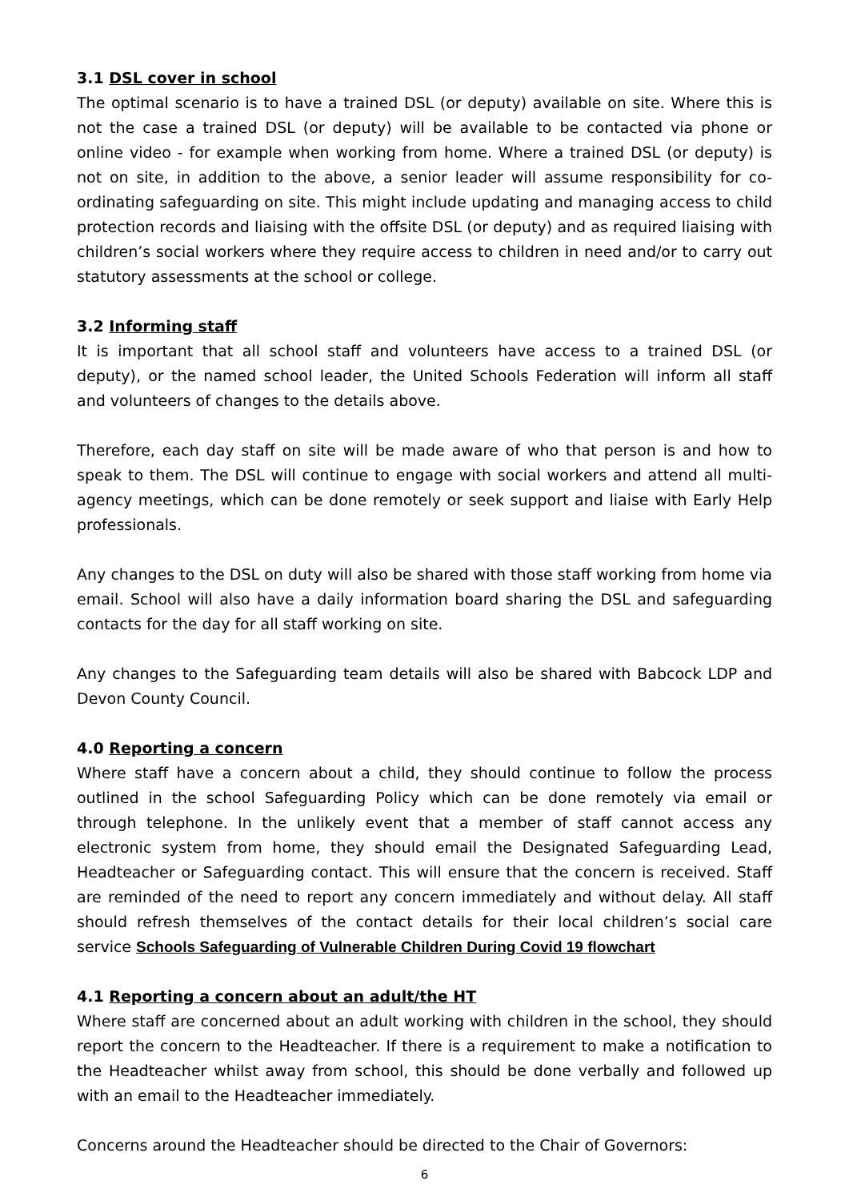3.1 DSL cover in school
The optimal scenario is to have a trained DSL (or deputy) available on site. Where this is not the case a trained DSL (or deputy) will be available to be contacted via phone or online video - for example when working from home. Where a trained DSL (or deputy) is not on site, in addition to the above, a senior leader will assume responsibility for co-ordinating safeguarding on site. This might include updating and managing access to child protection records and liaising with the offsite DSL (or deputy) and as required liaising with children’s social workers where they require access to children in need and/or to carry out statutory assessments at the school or college.
3.2 Informing staff
It is important that all school staff and volunteers have access to a trained DSL (or deputy), or the named school leader, the United Schools Federation will inform all staff and volunteers of changes to the details above.
Therefore, each day staff on site will be made aware of who that person is and how to speak to them. The DSL will continue to engage with social workers and attend all multi-agency meetings, which can be done remotely or seek support and liaise with Early Help professionals.
Any changes to the DSL on duty will also be shared with those staff working from home via email. School will also have a daily information board sharing the DSL and safeguarding contacts for the day for all staff working on site.
Any changes to the Safeguarding team details will also be shared with Babcock LDP and Devon County Council.
4.0 Reporting a concern
Where staff have a concern about a child, they should continue to follow the process outlined in the school Safeguarding Policy which can be done remotely via email or through telephone. In the unlikely event that a member of staff cannot access any electronic system from home, they should email the Designated Safeguarding Lead, Headteacher or Safeguarding contact. This will ensure that the concern is received. Staff are reminded of the need to report any concern immediately and without delay. All staff should refresh themselves of the contact details for their local children’s social care service Schools Safeguarding of Vulnerable Children During Covid 19 flowchart
4.1 Reporting a concern about an adult/the HT
Where staff are concerned about an adult working with children in the school, they should report the concern to the Headteacher. If there is a requirement to make a notification to the Headteacher whilst away from school, this should be done verbally and followed up with an email to the Headteacher immediately.
Concerns around the Headteacher should be directed to the Chair of Governors:
6